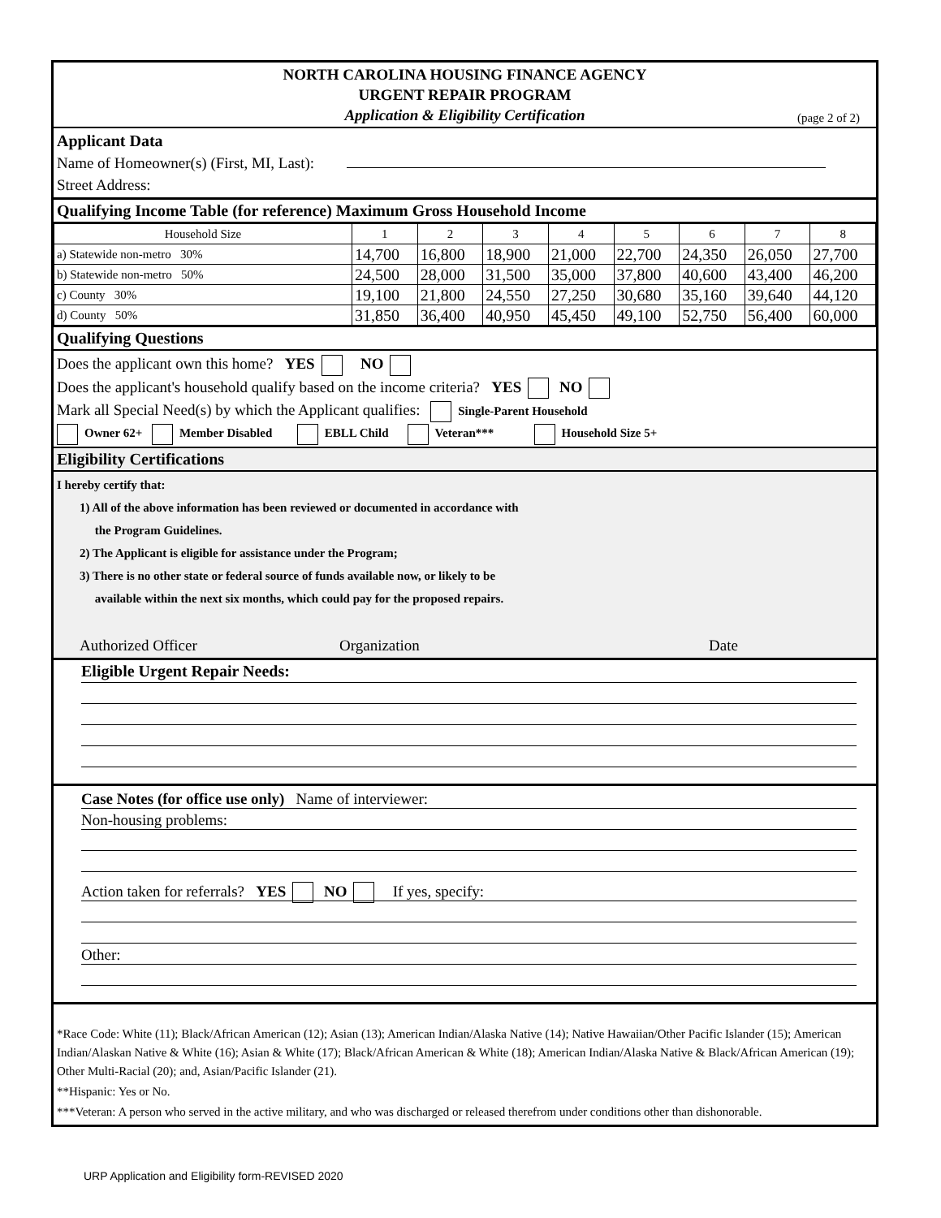NORTH CAROLINA HOUSING FINANCE AGENCY
URGENT REPAIR PROGRAM
Application & Eligibility Certification
(page 2 of 2)
Applicant Data
Name of Homeowner(s) (First, MI, Last):
Street Address:
Qualifying Income Table (for reference) Maximum Gross Household Income
| Household Size | 1 | 2 | 3 | 4 | 5 | 6 | 7 | 8 |
| a) Statewide non-metro 30% | 14,700 | 16,800 | 18,900 | 21,000 | 22,700 | 24,350 | 26,050 | 27,700 |
| b) Statewide non-metro 50% | 24,500 | 28,000 | 31,500 | 35,000 | 37,800 | 40,600 | 43,400 | 46,200 |
| c) County 30% | 19,100 | 21,800 | 24,550 | 27,250 | 30,680 | 35,160 | 39,640 | 44,120 |
| d) County 50% | 31,850 | 36,400 | 40,950 | 45,450 | 49,100 | 52,750 | 56,400 | 60,000 |
Qualifying Questions
Does the applicant own this home? YES NO
Does the applicant's household qualify based on the income criteria? YES NO
Mark all Special Need(s) by which the Applicant qualifies: Single-Parent Household
Owner 62+ Member Disabled EBLL Child Veteran*** Household Size 5+
Eligibility Certifications
I hereby certify that:
1) All of the above information has been reviewed or documented in accordance with
the Program Guidelines.
2) The Applicant is eligible for assistance under the Program;
3) There is no other state or federal source of funds available now, or likely to be
available within the next six months, which could pay for the proposed repairs.
Authorized Officer Organization Date
Eligible Urgent Repair Needs:
Case Notes (for office use only) Name of interviewer:
Non-housing problems:
Action taken for referrals? YES NO If yes, specify:
Other:
*Race Code: White (11); Black/African American (12); Asian (13); American Indian/Alaska Native (14); Native Hawaiian/Other Pacific Islander (15); American Indian/Alaskan Native & White (16); Asian & White (17); Black/African American & White (18); American Indian/Alaska Native & Black/African American (19); Other Multi-Racial (20); and, Asian/Pacific Islander (21).
**Hispanic: Yes or No.
***Veteran: A person who served in the active military, and who was discharged or released therefrom under conditions other than dishonorable.
URP Application and Eligibility form-REVISED 2020